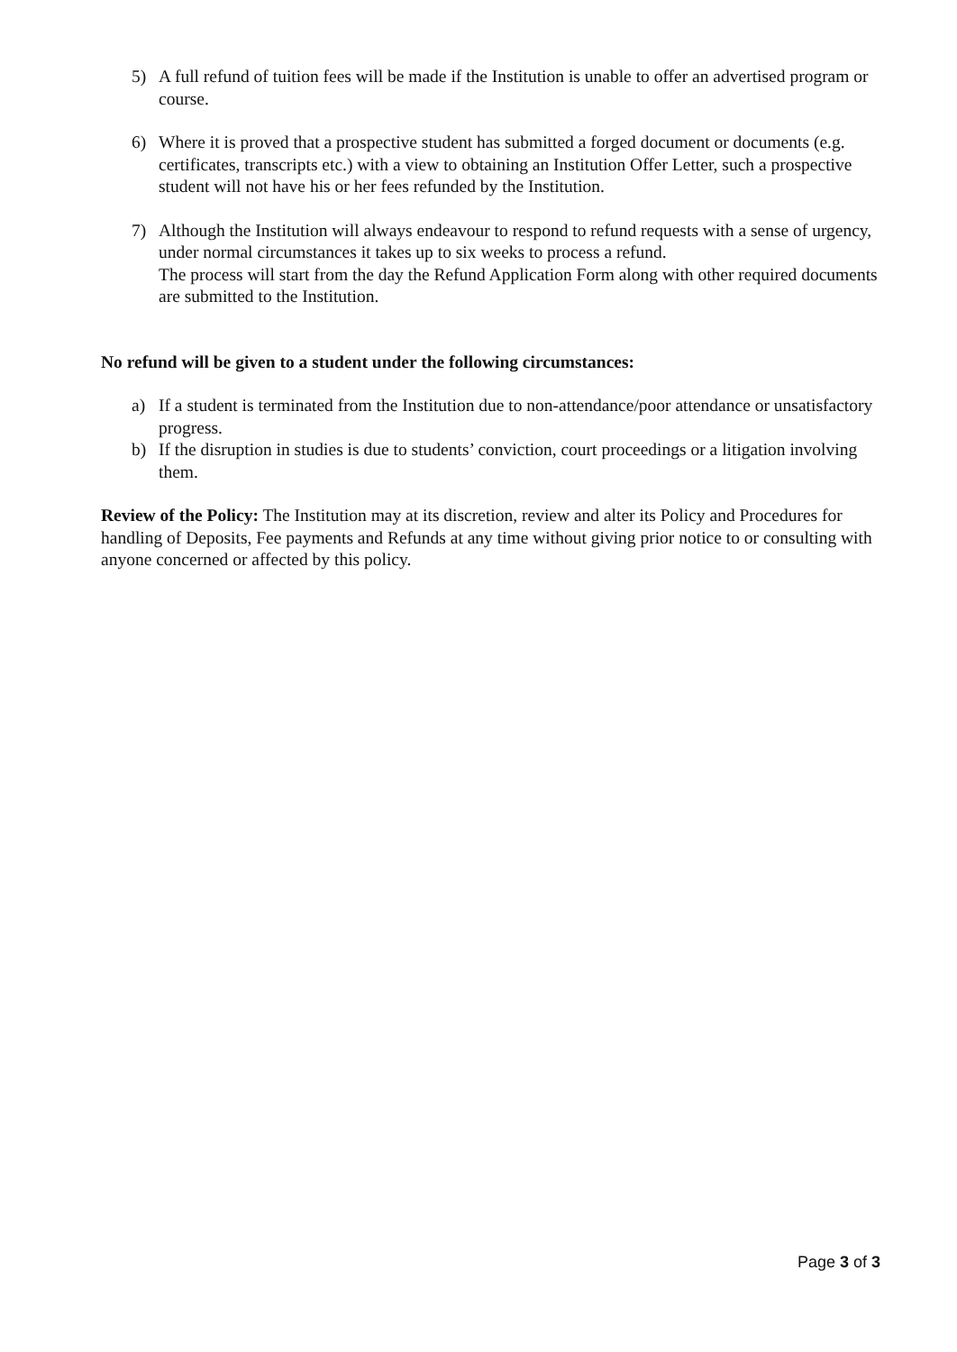5) A full refund of tuition fees will be made if the Institution is unable to offer an advertised program or course.
6) Where it is proved that a prospective student has submitted a forged document or documents (e.g. certificates, transcripts etc.) with a view to obtaining an Institution Offer Letter, such a prospective student will not have his or her fees refunded by the Institution.
7) Although the Institution will always endeavour to respond to refund requests with a sense of urgency, under normal circumstances it takes up to six weeks to process a refund.
The process will start from the day the Refund Application Form along with other required documents are submitted to the Institution.
No refund will be given to a student under the following circumstances:
a) If a student is terminated from the Institution due to non-attendance/poor attendance or unsatisfactory progress.
b) If the disruption in studies is due to students’ conviction, court proceedings or a litigation involving them.
Review of the Policy: The Institution may at its discretion, review and alter its Policy and Procedures for handling of Deposits, Fee payments and Refunds at any time without giving prior notice to or consulting with anyone concerned or affected by this policy.
Page 3 of 3